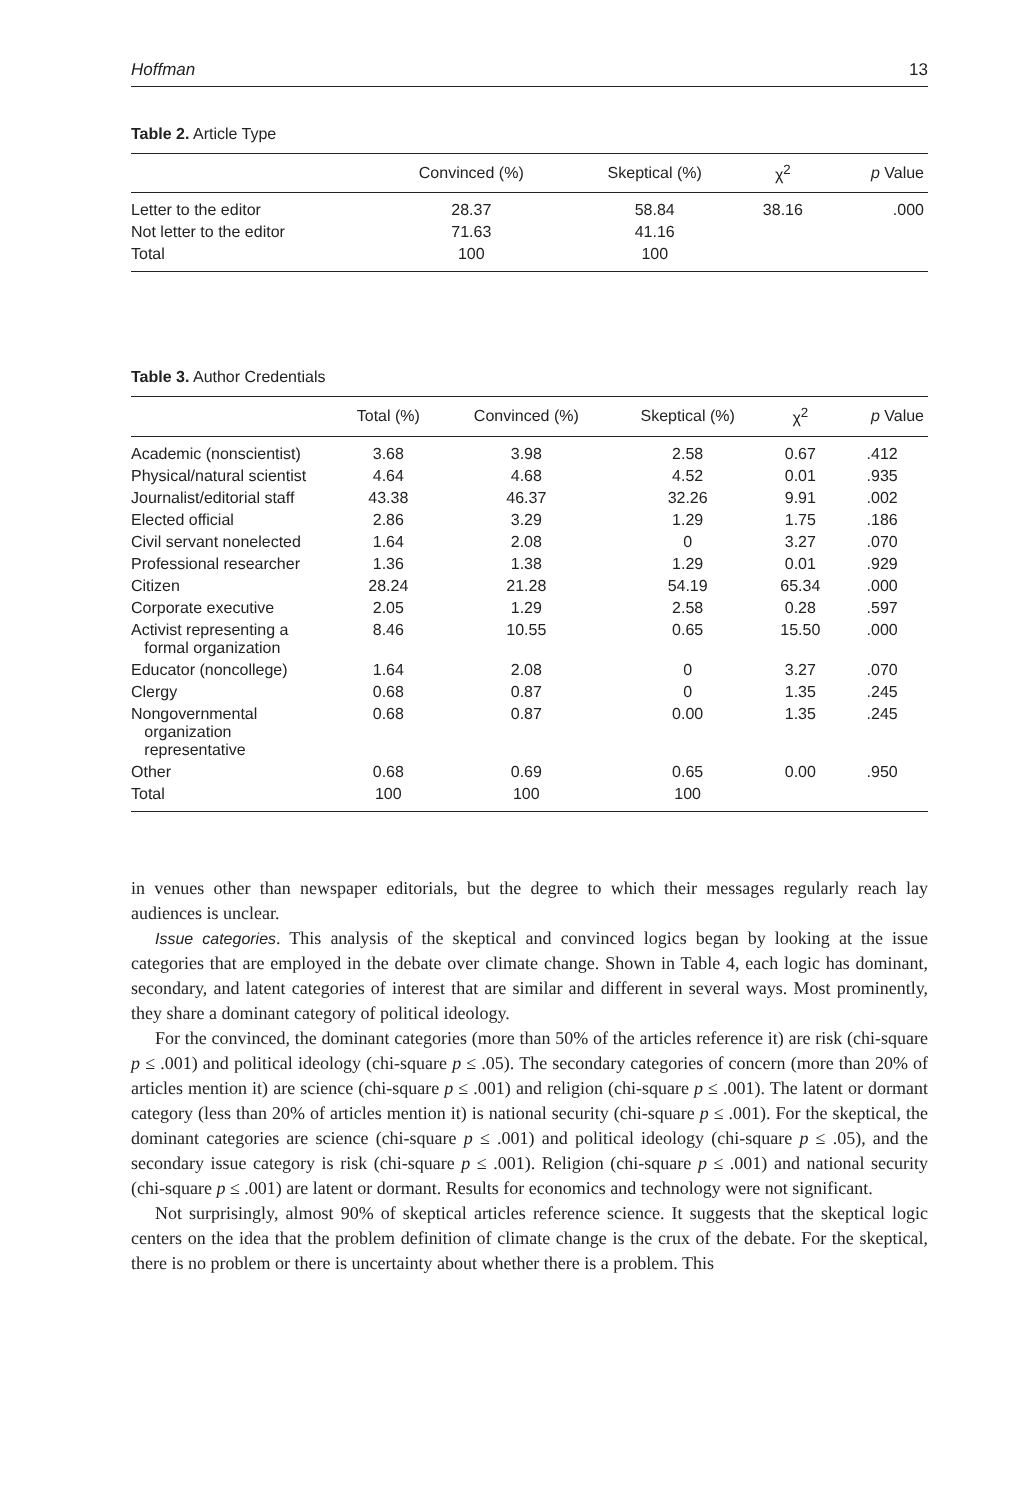Hoffman 13
Table 2. Article Type
| | Convinced (%) | Skeptical (%) | χ<sup>2</sup> | p Value |
| --- | --- | --- | --- | --- |
| Letter to the editor | 28.37 | 58.84 | 38.16 | .000 |
| Not letter to the editor | 71.63 | 41.16 | | |
| Total | 100 | 100 | | |
Table 3. Author Credentials
| | Total (%) | Convinced (%) | Skeptical (%) | χ<sup>2</sup> | p Value |
| --- | --- | --- | --- | --- | --- |
| Academic (nonscientist) | 3.68 | 3.98 | 2.58 | 0.67 | .412 |
| Physical/natural scientist | 4.64 | 4.68 | 4.52 | 0.01 | .935 |
| Journalist/editorial staff | 43.38 | 46.37 | 32.26 | 9.91 | .002 |
| Elected official | 2.86 | 3.29 | 1.29 | 1.75 | .186 |
| Civil servant nonelected | 1.64 | 2.08 | 0 | 3.27 | .070 |
| Professional researcher | 1.36 | 1.38 | 1.29 | 0.01 | .929 |
| Citizen | 28.24 | 21.28 | 54.19 | 65.34 | .000 |
| Corporate executive | 2.05 | 1.29 | 2.58 | 0.28 | .597 |
| Activist representing a formal organization | 8.46 | 10.55 | 0.65 | 15.50 | .000 |
| Educator (noncollege) | 1.64 | 2.08 | 0 | 3.27 | .070 |
| Clergy | 0.68 | 0.87 | 0 | 1.35 | .245 |
| Nongovernmental organization representative | 0.68 | 0.87 | 0.00 | 1.35 | .245 |
| Other | 0.68 | 0.69 | 0.65 | 0.00 | .950 |
| Total | 100 | 100 | 100 | | |
in venues other than newspaper editorials, but the degree to which their messages regularly reach lay audiences is unclear.
Issue categories. This analysis of the skeptical and convinced logics began by looking at the issue categories that are employed in the debate over climate change. Shown in Table 4, each logic has dominant, secondary, and latent categories of interest that are similar and different in several ways. Most prominently, they share a dominant category of political ideology.
For the convinced, the dominant categories (more than 50% of the articles reference it) are risk (chi-square p ≤ .001) and political ideology (chi-square p ≤ .05). The secondary categories of concern (more than 20% of articles mention it) are science (chi-square p ≤ .001) and religion (chi-square p ≤ .001). The latent or dormant category (less than 20% of articles mention it) is national security (chi-square p ≤ .001). For the skeptical, the dominant categories are science (chi-square p ≤ .001) and political ideology (chi-square p ≤ .05), and the secondary issue category is risk (chi-square p ≤ .001). Religion (chi-square p ≤ .001) and national security (chi-square p ≤ .001) are latent or dormant. Results for economics and technology were not significant.
Not surprisingly, almost 90% of skeptical articles reference science. It suggests that the skeptical logic centers on the idea that the problem definition of climate change is the crux of the debate. For the skeptical, there is no problem or there is uncertainty about whether there is a problem. This